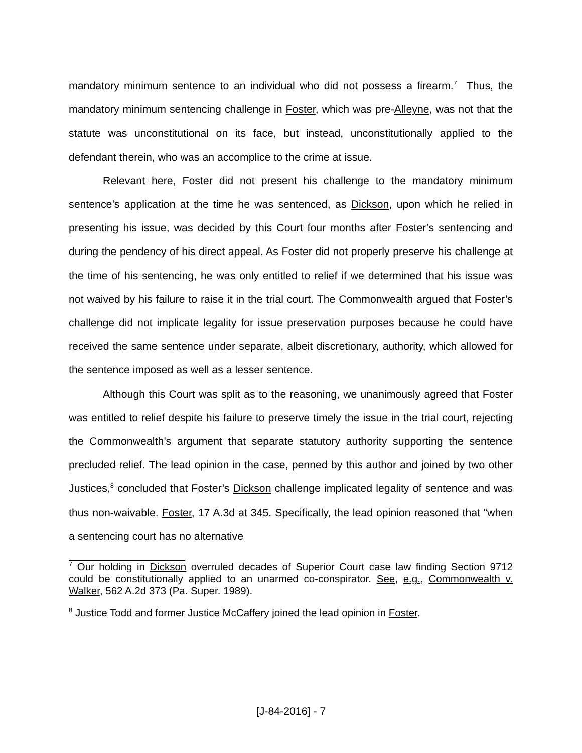mandatory minimum sentence to an individual who did not possess a firearm.<sup>7</sup> Thus, the mandatory minimum sentencing challenge in Foster, which was pre-Alleyne, was not that the statute was unconstitutional on its face, but instead, unconstitutionally applied to the defendant therein, who was an accomplice to the crime at issue.
Relevant here, Foster did not present his challenge to the mandatory minimum sentence’s application at the time he was sentenced, as Dickson, upon which he relied in presenting his issue, was decided by this Court four months after Foster’s sentencing and during the pendency of his direct appeal. As Foster did not properly preserve his challenge at the time of his sentencing, he was only entitled to relief if we determined that his issue was not waived by his failure to raise it in the trial court. The Commonwealth argued that Foster’s challenge did not implicate legality for issue preservation purposes because he could have received the same sentence under separate, albeit discretionary, authority, which allowed for the sentence imposed as well as a lesser sentence.
Although this Court was split as to the reasoning, we unanimously agreed that Foster was entitled to relief despite his failure to preserve timely the issue in the trial court, rejecting the Commonwealth’s argument that separate statutory authority supporting the sentence precluded relief. The lead opinion in the case, penned by this author and joined by two other Justices,<sup>8</sup> concluded that Foster’s Dickson challenge implicated legality of sentence and was thus non-waivable. Foster, 17 A.3d at 345. Specifically, the lead opinion reasoned that “when a sentencing court has no alternative
<sup>7</sup> Our holding in Dickson overruled decades of Superior Court case law finding Section 9712 could be constitutionally applied to an unarmed co-conspirator. See, e.g., Commonwealth v. Walker, 562 A.2d 373 (Pa. Super. 1989).
<sup>8</sup> Justice Todd and former Justice McCaffery joined the lead opinion in Foster.
[J-84-2016] - 7